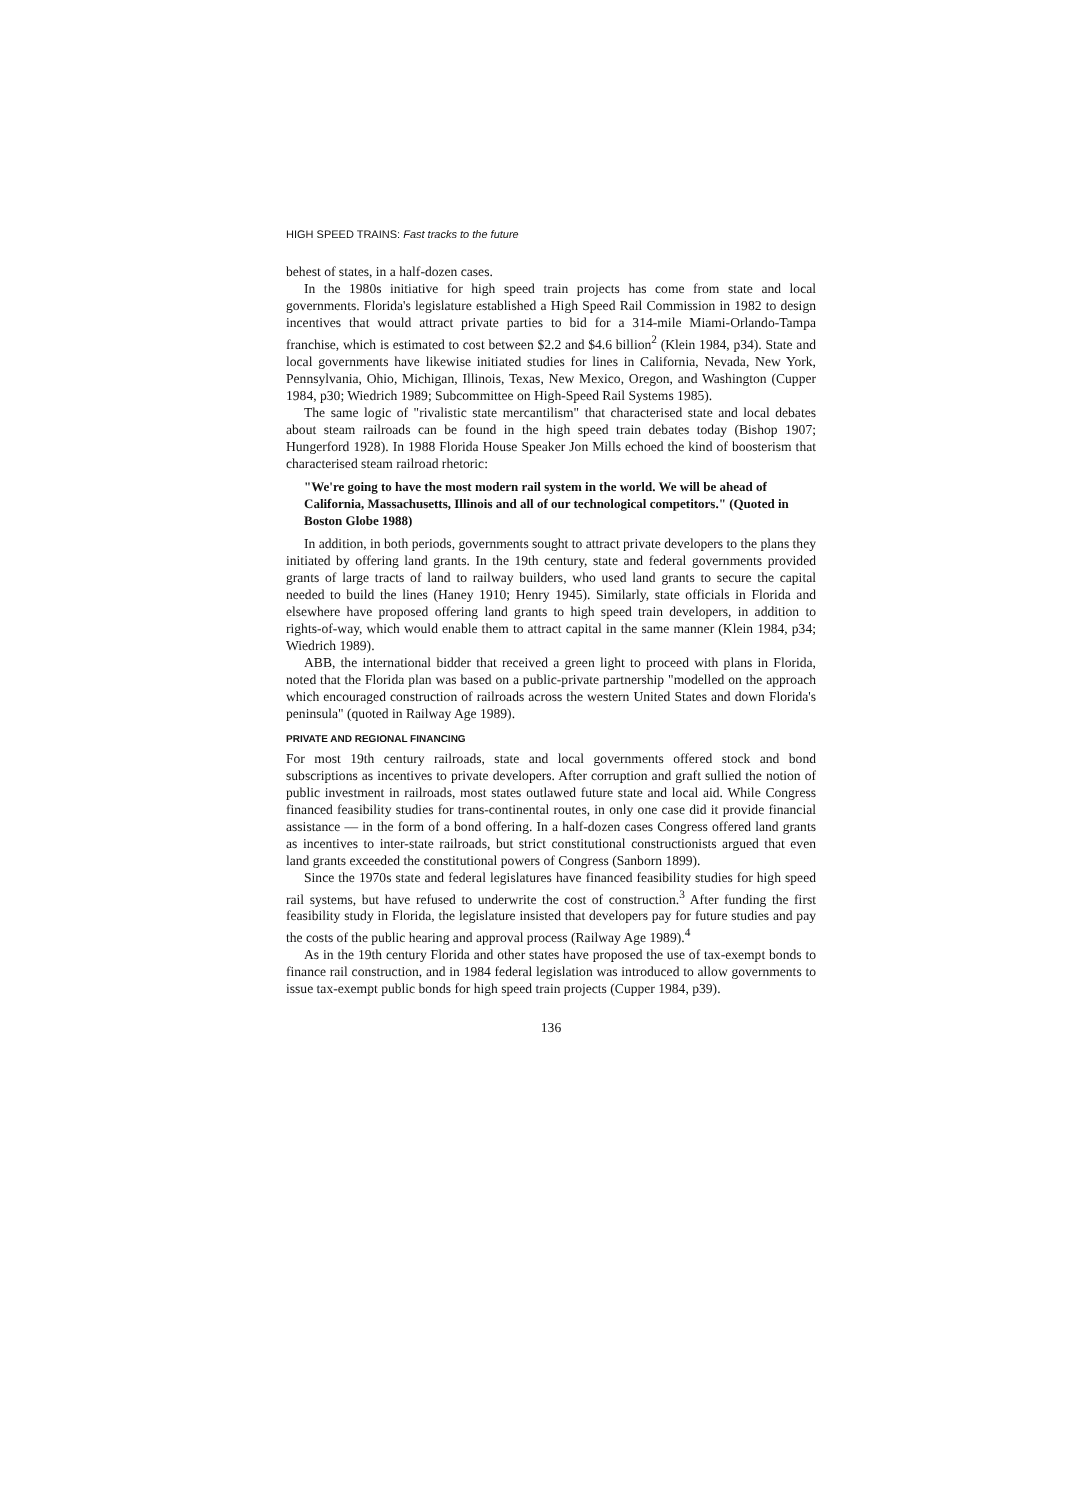HIGH SPEED TRAINS: Fast tracks to the future
behest of states, in a half-dozen cases.
In the 1980s initiative for high speed train projects has come from state and local governments. Florida's legislature established a High Speed Rail Commission in 1982 to design incentives that would attract private parties to bid for a 314-mile Miami-Orlando-Tampa franchise, which is estimated to cost between $2.2 and $4.6 billion<sup>2</sup> (Klein 1984, p34). State and local governments have likewise initiated studies for lines in California, Nevada, New York, Pennsylvania, Ohio, Michigan, Illinois, Texas, New Mexico, Oregon, and Washington (Cupper 1984, p30; Wiedrich 1989; Subcommittee on High-Speed Rail Systems 1985).
The same logic of "rivalistic state mercantilism" that characterised state and local debates about steam railroads can be found in the high speed train debates today (Bishop 1907; Hungerford 1928). In 1988 Florida House Speaker Jon Mills echoed the kind of boosterism that characterised steam railroad rhetoric:
"We're going to have the most modern rail system in the world. We will be ahead of California, Massachusetts, Illinois and all of our technological competitors." (Quoted in Boston Globe 1988)
In addition, in both periods, governments sought to attract private developers to the plans they initiated by offering land grants. In the 19th century, state and federal governments provided grants of large tracts of land to railway builders, who used land grants to secure the capital needed to build the lines (Haney 1910; Henry 1945). Similarly, state officials in Florida and elsewhere have proposed offering land grants to high speed train developers, in addition to rights-of-way, which would enable them to attract capital in the same manner (Klein 1984, p34; Wiedrich 1989).
ABB, the international bidder that received a green light to proceed with plans in Florida, noted that the Florida plan was based on a public-private partnership "modelled on the approach which encouraged construction of railroads across the western United States and down Florida's peninsula" (quoted in Railway Age 1989).
PRIVATE AND REGIONAL FINANCING
For most 19th century railroads, state and local governments offered stock and bond subscriptions as incentives to private developers. After corruption and graft sullied the notion of public investment in railroads, most states outlawed future state and local aid. While Congress financed feasibility studies for trans-continental routes, in only one case did it provide financial assistance — in the form of a bond offering. In a half-dozen cases Congress offered land grants as incentives to inter-state railroads, but strict constitutional constructionists argued that even land grants exceeded the constitutional powers of Congress (Sanborn 1899).
Since the 1970s state and federal legislatures have financed feasibility studies for high speed rail systems, but have refused to underwrite the cost of construction.<sup>3</sup> After funding the first feasibility study in Florida, the legislature insisted that developers pay for future studies and pay the costs of the public hearing and approval process (Railway Age 1989).<sup>4</sup>
As in the 19th century Florida and other states have proposed the use of tax-exempt bonds to finance rail construction, and in 1984 federal legislation was introduced to allow governments to issue tax-exempt public bonds for high speed train projects (Cupper 1984, p39).
136